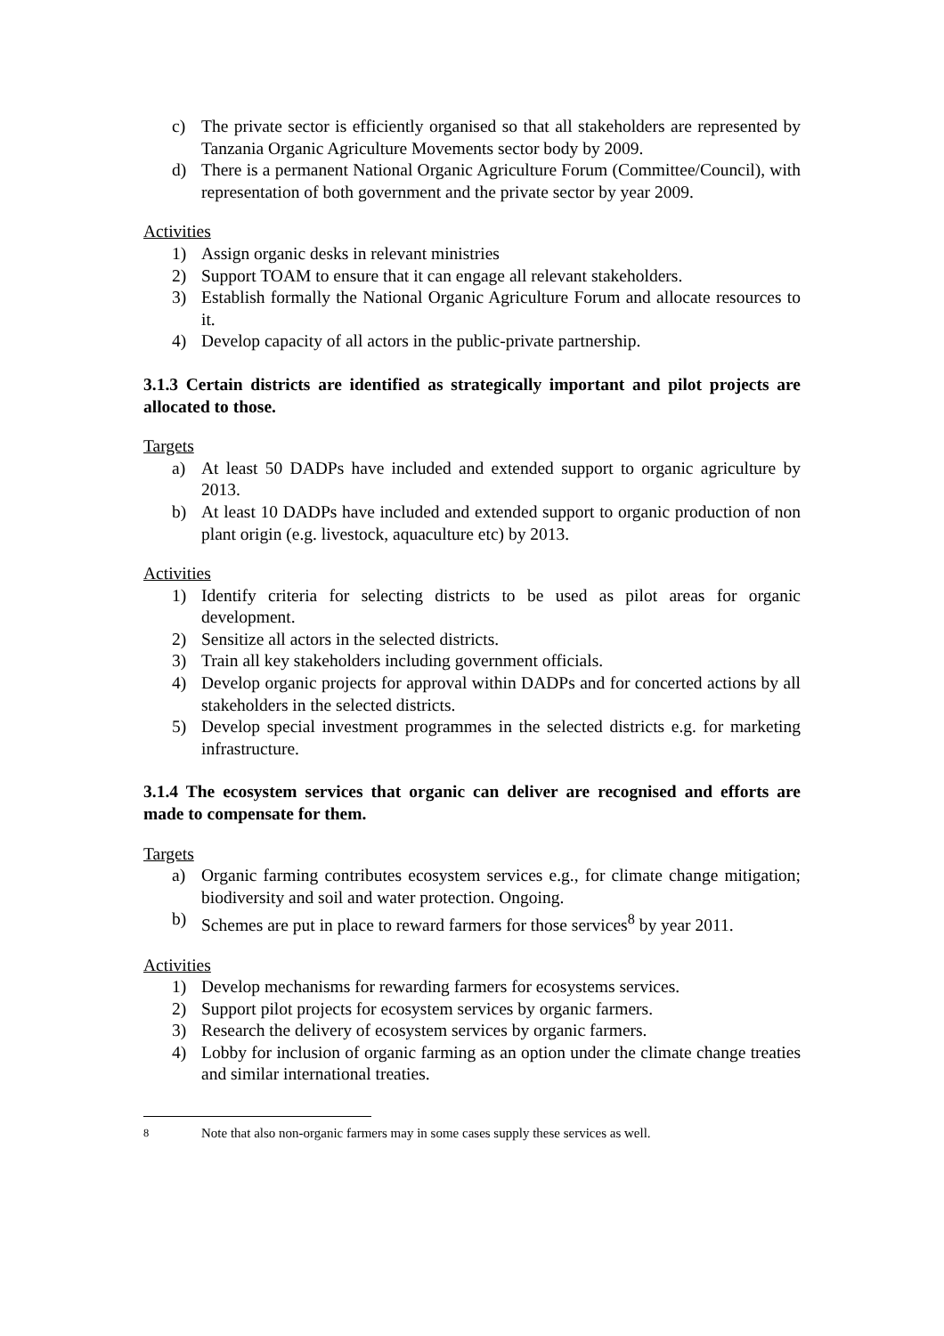c) The private sector is efficiently organised so that all stakeholders are represented by Tanzania Organic Agriculture Movements sector body by 2009.
d) There is a permanent National Organic Agriculture Forum (Committee/Council), with representation of both government and the private sector by year 2009.
Activities
1) Assign organic desks in relevant ministries
2) Support TOAM to ensure that it can engage all relevant stakeholders.
3) Establish formally the National Organic Agriculture Forum and allocate resources to it.
4) Develop capacity of all actors in the public-private partnership.
3.1.3 Certain districts are identified as strategically important and pilot projects are allocated to those.
Targets
a) At least 50 DADPs have included and extended support to organic agriculture by 2013.
b) At least 10 DADPs have included and extended support to organic production of non plant origin (e.g. livestock, aquaculture etc) by 2013.
Activities
1) Identify criteria for selecting districts to be used as pilot areas for organic development.
2) Sensitize all actors in the selected districts.
3) Train all key stakeholders including government officials.
4) Develop organic projects for approval within DADPs and for concerted actions by all stakeholders in the selected districts.
5) Develop special investment programmes in the selected districts e.g. for marketing infrastructure.
3.1.4 The ecosystem services that organic can deliver are recognised and efforts are made to compensate for them.
Targets
a) Organic farming contributes ecosystem services e.g., for climate change mitigation; biodiversity and soil and water protection. Ongoing.
b) Schemes are put in place to reward farmers for those services<sup>8</sup> by year 2011.
Activities
1) Develop mechanisms for rewarding farmers for ecosystems services.
2) Support pilot projects for ecosystem services by organic farmers.
3) Research the delivery of ecosystem services by organic farmers.
4) Lobby for inclusion of organic farming as an option under the climate change treaties and similar international treaties.
<sup>8</sup> Note that also non-organic farmers may in some cases supply these services as well.